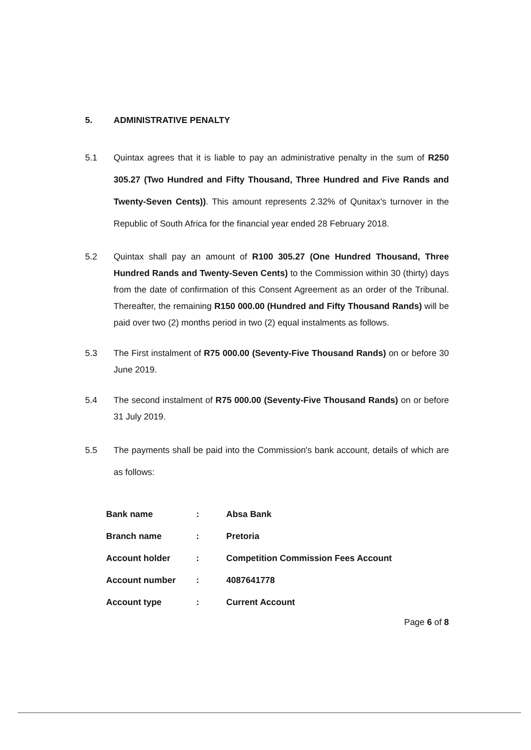5. ADMINISTRATIVE PENALTY
5.1 Quintax agrees that it is liable to pay an administrative penalty in the sum of R250 305.27 (Two Hundred and Fifty Thousand, Three Hundred and Five Rands and Twenty-Seven Cents)). This amount represents 2.32% of Qunitax's turnover in the Republic of South Africa for the financial year ended 28 February 2018.
5.2 Quintax shall pay an amount of R100 305.27 (One Hundred Thousand, Three Hundred Rands and Twenty-Seven Cents) to the Commission within 30 (thirty) days from the date of confirmation of this Consent Agreement as an order of the Tribunal. Thereafter, the remaining R150 000.00 (Hundred and Fifty Thousand Rands) will be paid over two (2) months period in two (2) equal instalments as follows.
5.3 The First instalment of R75 000.00 (Seventy-Five Thousand Rands) on or before 30 June 2019.
5.4 The second instalment of R75 000.00 (Seventy-Five Thousand Rands) on or before 31 July 2019.
5.5 The payments shall be paid into the Commission's bank account, details of which are as follows:
| Bank name | : | Absa Bank |
| Branch name | : | Pretoria |
| Account holder | : | Competition Commission Fees Account |
| Account number | : | 4087641778 |
| Account type | : | Current Account |
Page 6 of 8